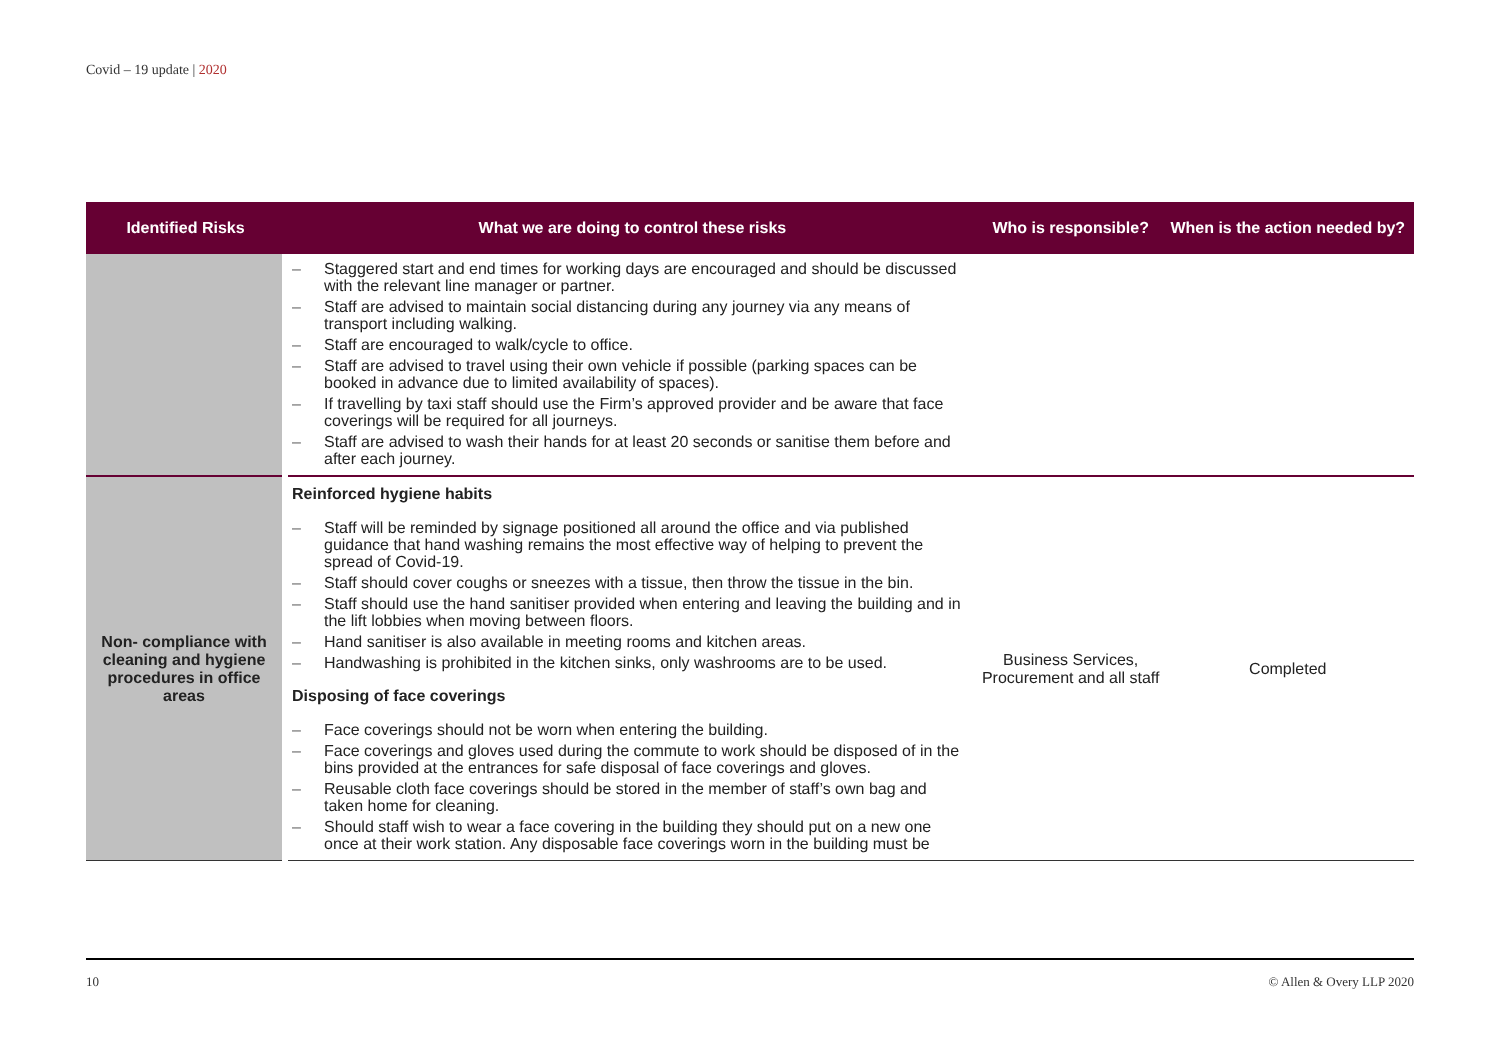Covid – 19 update | 2020
| Identified Risks | What we are doing to control these risks | Who is responsible? | When is the action needed by? |
| --- | --- | --- | --- |
| | – Staggered start and end times for working days are encouraged and should be discussed with the relevant line manager or partner. – Staff are advised to maintain social distancing during any journey via any means of transport including walking. – Staff are encouraged to walk/cycle to office. – Staff are advised to travel using their own vehicle if possible (parking spaces can be booked in advance due to limited availability of spaces). – If travelling by taxi staff should use the Firm’s approved provider and be aware that face coverings will be required for all journeys. – Staff are advised to wash their hands for at least 20 seconds or sanitise them before and after each journey. | | |
| Non- compliance with cleaning and hygiene procedures in office areas | Reinforced hygiene habits – Staff will be reminded by signage positioned all around the office and via published guidance that hand washing remains the most effective way of helping to prevent the spread of Covid-19. – Staff should cover coughs or sneezes with a tissue, then throw the tissue in the bin. – Staff should use the hand sanitiser provided when entering and leaving the building and in the lift lobbies when moving between floors. – Hand sanitiser is also available in meeting rooms and kitchen areas. – Handwashing is prohibited in the kitchen sinks, only washrooms are to be used. Disposing of face coverings – Face coverings should not be worn when entering the building. – Face coverings and gloves used during the commute to work should be disposed of in the bins provided at the entrances for safe disposal of face coverings and gloves. – Reusable cloth face coverings should be stored in the member of staff’s own bag and taken home for cleaning. – Should staff wish to wear a face covering in the building they should put on a new one once at their work station. Any disposable face coverings worn in the building must be | Business Services, Procurement and all staff | Completed |
10 © Allen & Overy LLP 2020